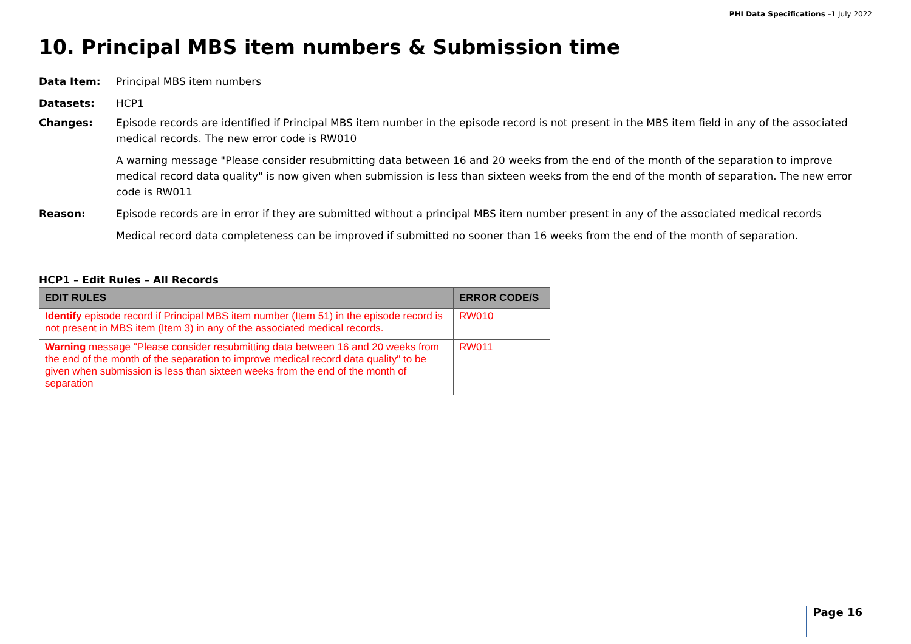PHI Data Specifications –1 July 2022
10. Principal MBS item numbers & Submission time
Data Item: Principal MBS item numbers
Datasets: HCP1
Changes: Episode records are identified if Principal MBS item number in the episode record is not present in the MBS item field in any of the associated medical records. The new error code is RW010
A warning message "Please consider resubmitting data between 16 and 20 weeks from the end of the month of the separation to improve medical record data quality" is now given when submission is less than sixteen weeks from the end of the month of separation. The new error code is RW011
Reason: Episode records are in error if they are submitted without a principal MBS item number present in any of the associated medical records
Medical record data completeness can be improved if submitted no sooner than 16 weeks from the end of the month of separation.
HCP1 – Edit Rules – All Records
| EDIT RULES | ERROR CODE/S |
| --- | --- |
| Identify episode record if Principal MBS item number (Item 51) in the episode record is not present in MBS item (Item 3) in any of the associated medical records. | RW010 |
| Warning message "Please consider resubmitting data between 16 and 20 weeks from the end of the month of the separation to improve medical record data quality" to be given when submission is less than sixteen weeks from the end of the month of separation | RW011 |
Page 16